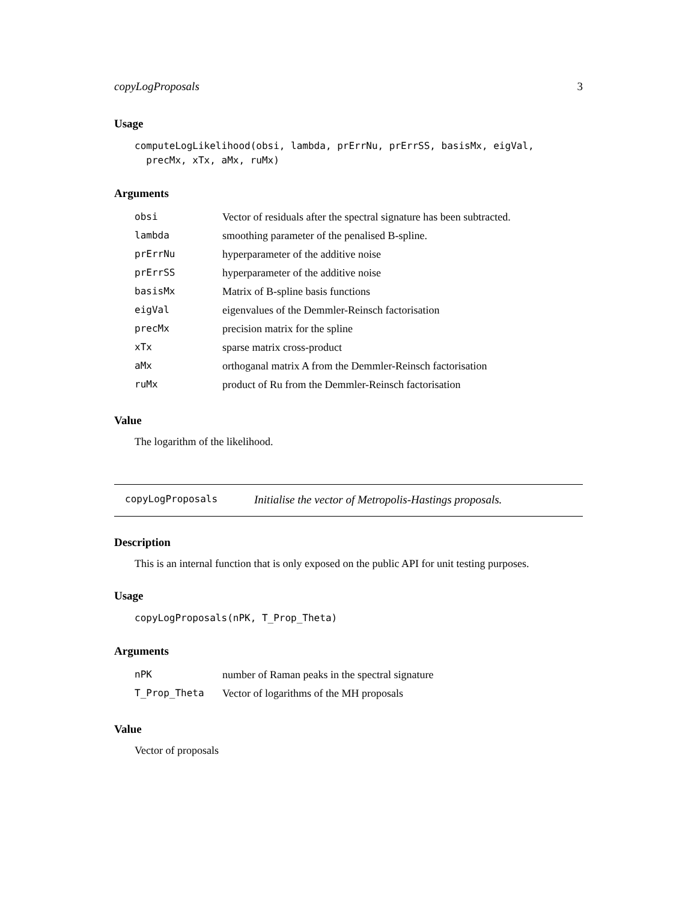copyLogProposals 3
Usage
computeLogLikelihood(obsi, lambda, prErrNu, prErrSS, basisMx, eigVal,
  precMx, xTx, aMx, ruMx)
Arguments
| obsi | Vector of residuals after the spectral signature has been subtracted. |
| lambda | smoothing parameter of the penalised B-spline. |
| prErrNu | hyperparameter of the additive noise |
| prErrSS | hyperparameter of the additive noise |
| basisMx | Matrix of B-spline basis functions |
| eigVal | eigenvalues of the Demmler-Reinsch factorisation |
| precMx | precision matrix for the spline |
| xTx | sparse matrix cross-product |
| aMx | orthoganal matrix A from the Demmler-Reinsch factorisation |
| ruMx | product of Ru from the Demmler-Reinsch factorisation |
Value
The logarithm of the likelihood.
copyLogProposals Initialise the vector of Metropolis-Hastings proposals.
Description
This is an internal function that is only exposed on the public API for unit testing purposes.
Usage
copyLogProposals(nPK, T_Prop_Theta)
Arguments
| nPK | number of Raman peaks in the spectral signature |
| T_Prop_Theta | Vector of logarithms of the MH proposals |
Value
Vector of proposals